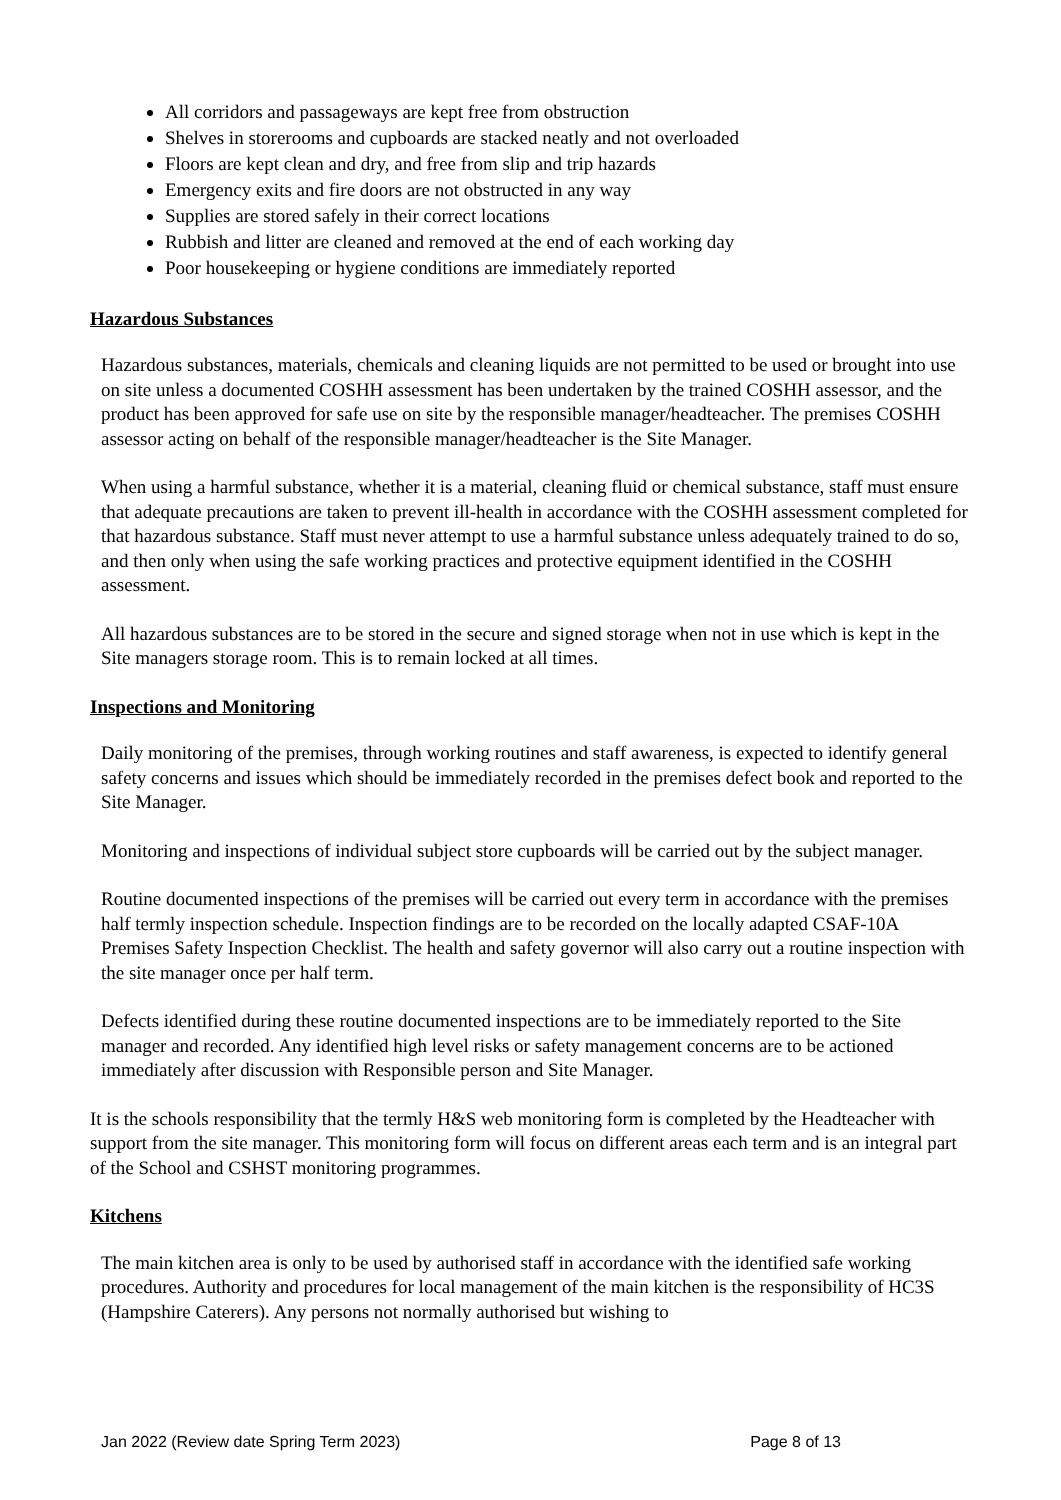All corridors and passageways are kept free from obstruction
Shelves in storerooms and cupboards are stacked neatly and not overloaded
Floors are kept clean and dry, and free from slip and trip hazards
Emergency exits and fire doors are not obstructed in any way
Supplies are stored safely in their correct locations
Rubbish and litter are cleaned and removed at the end of each working day
Poor housekeeping or hygiene conditions are immediately reported
Hazardous Substances
Hazardous substances, materials, chemicals and cleaning liquids are not permitted to be used or brought into use on site unless a documented COSHH assessment has been undertaken by the trained COSHH assessor, and the product has been approved for safe use on site by the responsible manager/headteacher. The premises COSHH assessor acting on behalf of the responsible manager/headteacher is the Site Manager.
When using a harmful substance, whether it is a material, cleaning fluid or chemical substance, staff must ensure that adequate precautions are taken to prevent ill-health in accordance with the COSHH assessment completed for that hazardous substance. Staff must never attempt to use a harmful substance unless adequately trained to do so, and then only when using the safe working practices and protective equipment identified in the COSHH assessment.
All hazardous substances are to be stored in the secure and signed storage when not in use which is kept in the Site managers storage room. This is to remain locked at all times.
Inspections and Monitoring
Daily monitoring of the premises, through working routines and staff awareness, is expected to identify general safety concerns and issues which should be immediately recorded in the premises defect book and reported to the Site Manager.
Monitoring and inspections of individual subject store cupboards will be carried out by the subject manager.
Routine documented inspections of the premises will be carried out every term in accordance with the premises half termly inspection schedule. Inspection findings are to be recorded on the locally adapted CSAF-10A Premises Safety Inspection Checklist. The health and safety governor will also carry out a routine inspection with the site manager once per half term.
Defects identified during these routine documented inspections are to be immediately reported to the Site manager and recorded. Any identified high level risks or safety management concerns are to be actioned immediately after discussion with Responsible person and Site Manager.
It is the schools responsibility that the termly H&S web monitoring form is completed by the Headteacher with support from the site manager. This monitoring form will focus on different areas each term and is an integral part of the School and CSHST monitoring programmes.
Kitchens
The main kitchen area is only to be used by authorised staff in accordance with the identified safe working procedures. Authority and procedures for local management of the main kitchen is the responsibility of HC3S (Hampshire Caterers). Any persons not normally authorised but wishing to
Jan 2022 (Review date Spring Term 2023) Page 8 of 13